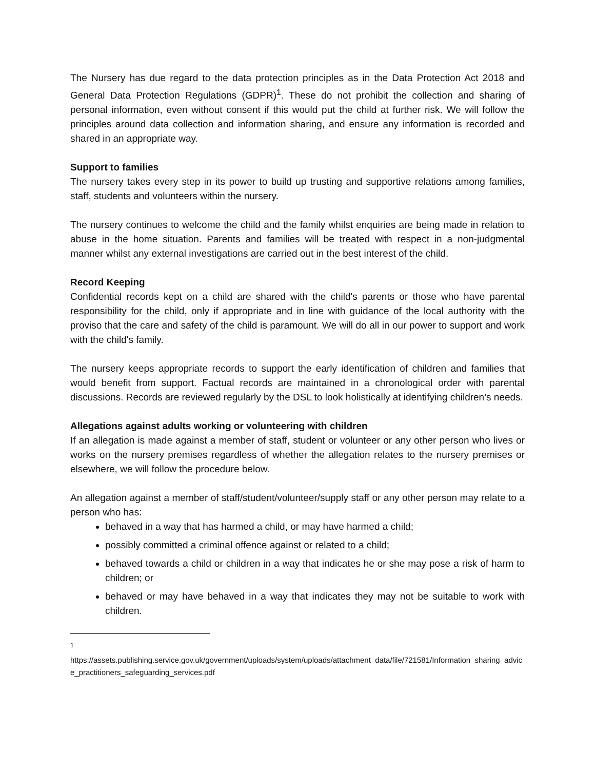The Nursery has due regard to the data protection principles as in the Data Protection Act 2018 and General Data Protection Regulations (GDPR)<sup>1</sup>. These do not prohibit the collection and sharing of personal information, even without consent if this would put the child at further risk. We will follow the principles around data collection and information sharing, and ensure any information is recorded and shared in an appropriate way.
Support to families
The nursery takes every step in its power to build up trusting and supportive relations among families, staff, students and volunteers within the nursery.
The nursery continues to welcome the child and the family whilst enquiries are being made in relation to abuse in the home situation. Parents and families will be treated with respect in a non-judgmental manner whilst any external investigations are carried out in the best interest of the child.
Record Keeping
Confidential records kept on a child are shared with the child's parents or those who have parental responsibility for the child, only if appropriate and in line with guidance of the local authority with the proviso that the care and safety of the child is paramount. We will do all in our power to support and work with the child's family.
The nursery keeps appropriate records to support the early identification of children and families that would benefit from support. Factual records are maintained in a chronological order with parental discussions. Records are reviewed regularly by the DSL to look holistically at identifying children’s needs.
Allegations against adults working or volunteering with children
If an allegation is made against a member of staff, student or volunteer or any other person who lives or works on the nursery premises regardless of whether the allegation relates to the nursery premises or elsewhere, we will follow the procedure below.
An allegation against a member of staff/student/volunteer/supply staff or any other person may relate to a person who has:
behaved in a way that has harmed a child, or may have harmed a child;
possibly committed a criminal offence against or related to a child;
behaved towards a child or children in a way that indicates he or she may pose a risk of harm to children; or
behaved or may have behaved in a way that indicates they may not be suitable to work with children.
<sup>1</sup>
https://assets.publishing.service.gov.uk/government/uploads/system/uploads/attachment_data/file/721581/Information_sharing_advice_practitioners_safeguarding_services.pdf